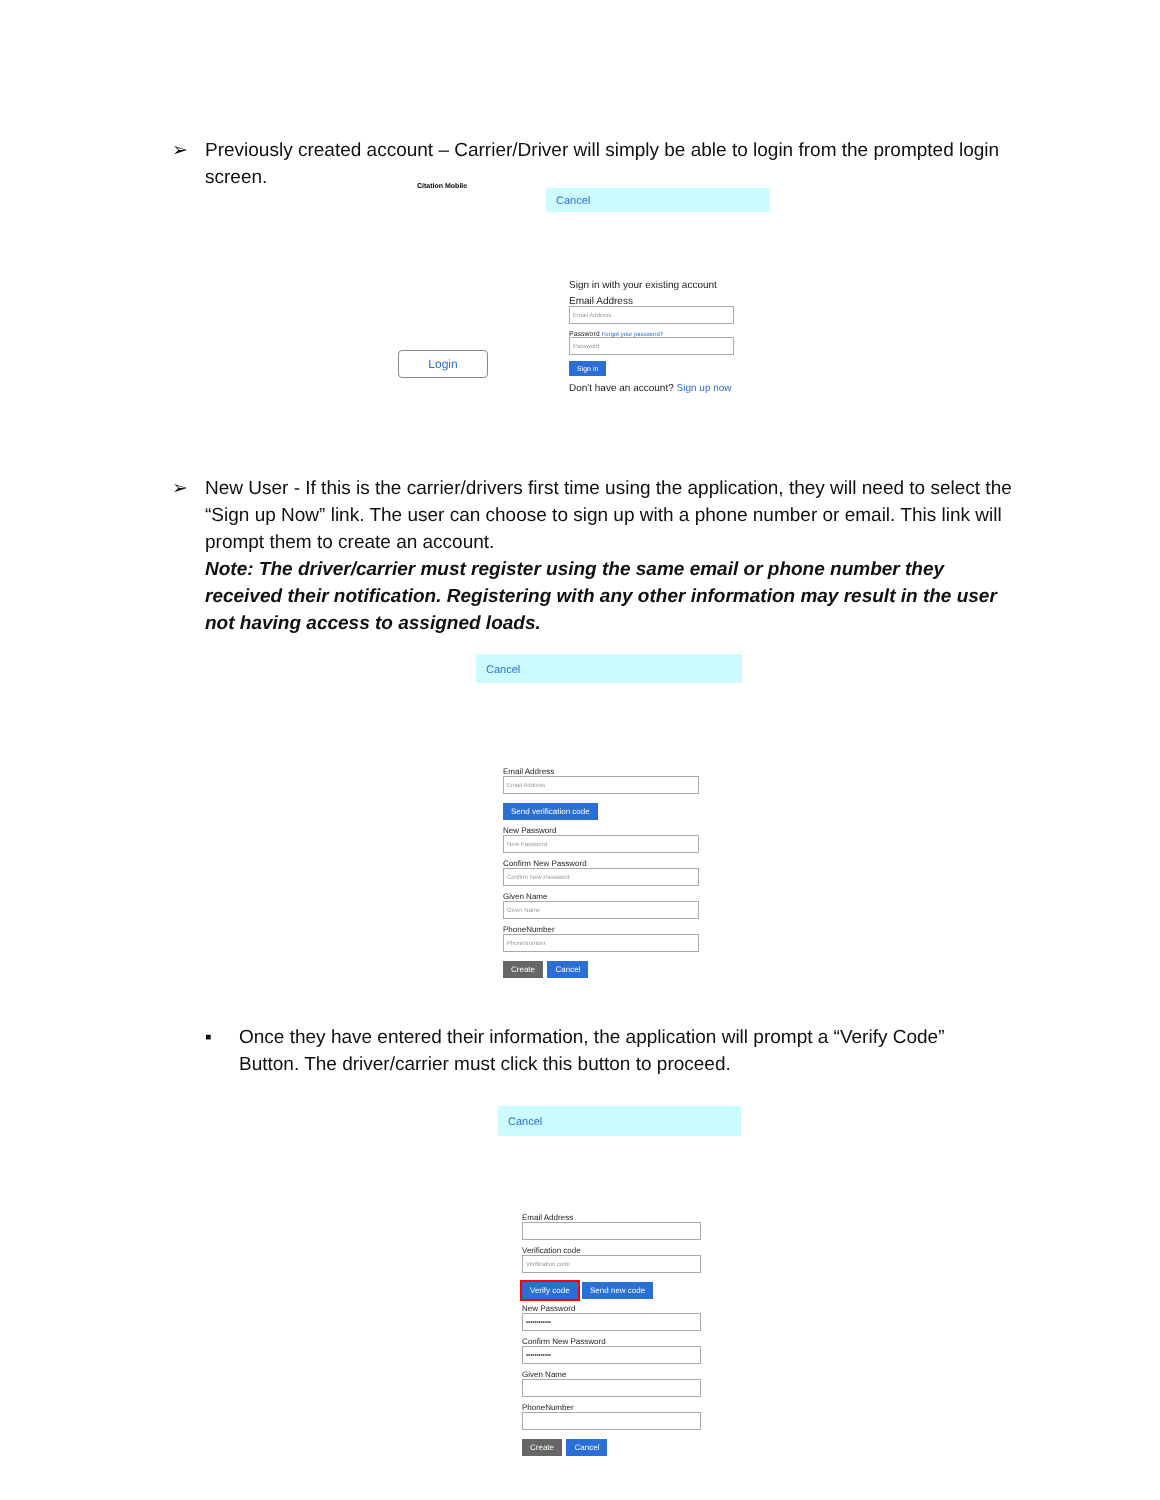➢ Previously created account – Carrier/Driver will simply be able to login from the prompted login screen.
Citation Mobile
Cancel
Login
Sign in with your existing account
Email Address
Email Address
Password Forgot your password?
Password
Sign in
Don't have an account? Sign up now
➢ New User - If this is the carrier/drivers first time using the application, they will need to select the “Sign up Now” link. The user can choose to sign up with a phone number or email. This link will prompt them to create an account.
Note: The driver/carrier must register using the same email or phone number they received their notification. Registering with any other information may result in the user not having access to assigned loads.
Cancel
Email Address
Email Address
Send verification code
New Password
New Password
Confirm New Password
Confirm New Password
Given Name
Given Name
PhoneNumber
PhoneNumber
Create Cancel
▪ Once they have entered their information, the application will prompt a “Verify Code” Button. The driver/carrier must click this button to proceed.
Cancel
Email Address
Verification code
Verification code
Verify code Send new code
New Password
••••••••••••
Confirm New Password
••••••••••••
Given Name
PhoneNumber
Create Cancel